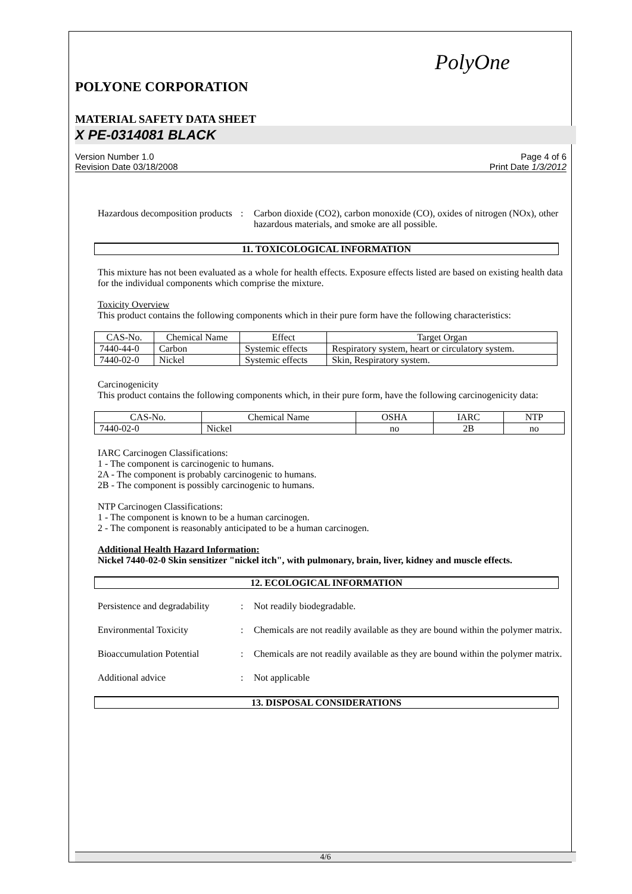PolyOne
POLYONE CORPORATION
MATERIAL SAFETY DATA SHEET
X PE-0314081 BLACK
Version Number 1.0
Revision Date 03/18/2008
Page 4 of 6
Print Date 1/3/2012
Hazardous decomposition products
: Carbon dioxide (CO2), carbon monoxide (CO), oxides of nitrogen (NOx), other hazardous materials, and smoke are all possible.
11. TOXICOLOGICAL INFORMATION
This mixture has not been evaluated as a whole for health effects. Exposure effects listed are based on existing health data for the individual components which comprise the mixture.
Toxicity Overview
This product contains the following components which in their pure form have the following characteristics:
| CAS-No. | Chemical Name | Effect | Target Organ |
| --- | --- | --- | --- |
| 7440-44-0 | Carbon | Systemic effects | Respiratory system, heart or circulatory system. |
| 7440-02-0 | Nickel | Systemic effects | Skin, Respiratory system. |
Carcinogenicity
This product contains the following components which, in their pure form, have the following carcinogenicity data:
| CAS-No. | Chemical Name | OSHA | IARC | NTP |
| --- | --- | --- | --- | --- |
| 7440-02-0 | Nickel | no | 2B | no |
IARC Carcinogen Classifications:
1 - The component is carcinogenic to humans.
2A - The component is probably carcinogenic to humans.
2B - The component is possibly carcinogenic to humans.
NTP Carcinogen Classifications:
1 - The component is known to be a human carcinogen.
2 - The component is reasonably anticipated to be a human carcinogen.
Additional Health Hazard Information:
Nickel 7440-02-0 Skin sensitizer "nickel itch", with pulmonary, brain, liver, kidney and muscle effects.
12. ECOLOGICAL INFORMATION
Persistence and degradability
: Not readily biodegradable.
Environmental Toxicity : Chemicals are not readily available as they are bound within the polymer matrix.
Bioaccumulation Potential : Chemicals are not readily available as they are bound within the polymer matrix.
Additional advice : Not applicable
13. DISPOSAL CONSIDERATIONS
4/6